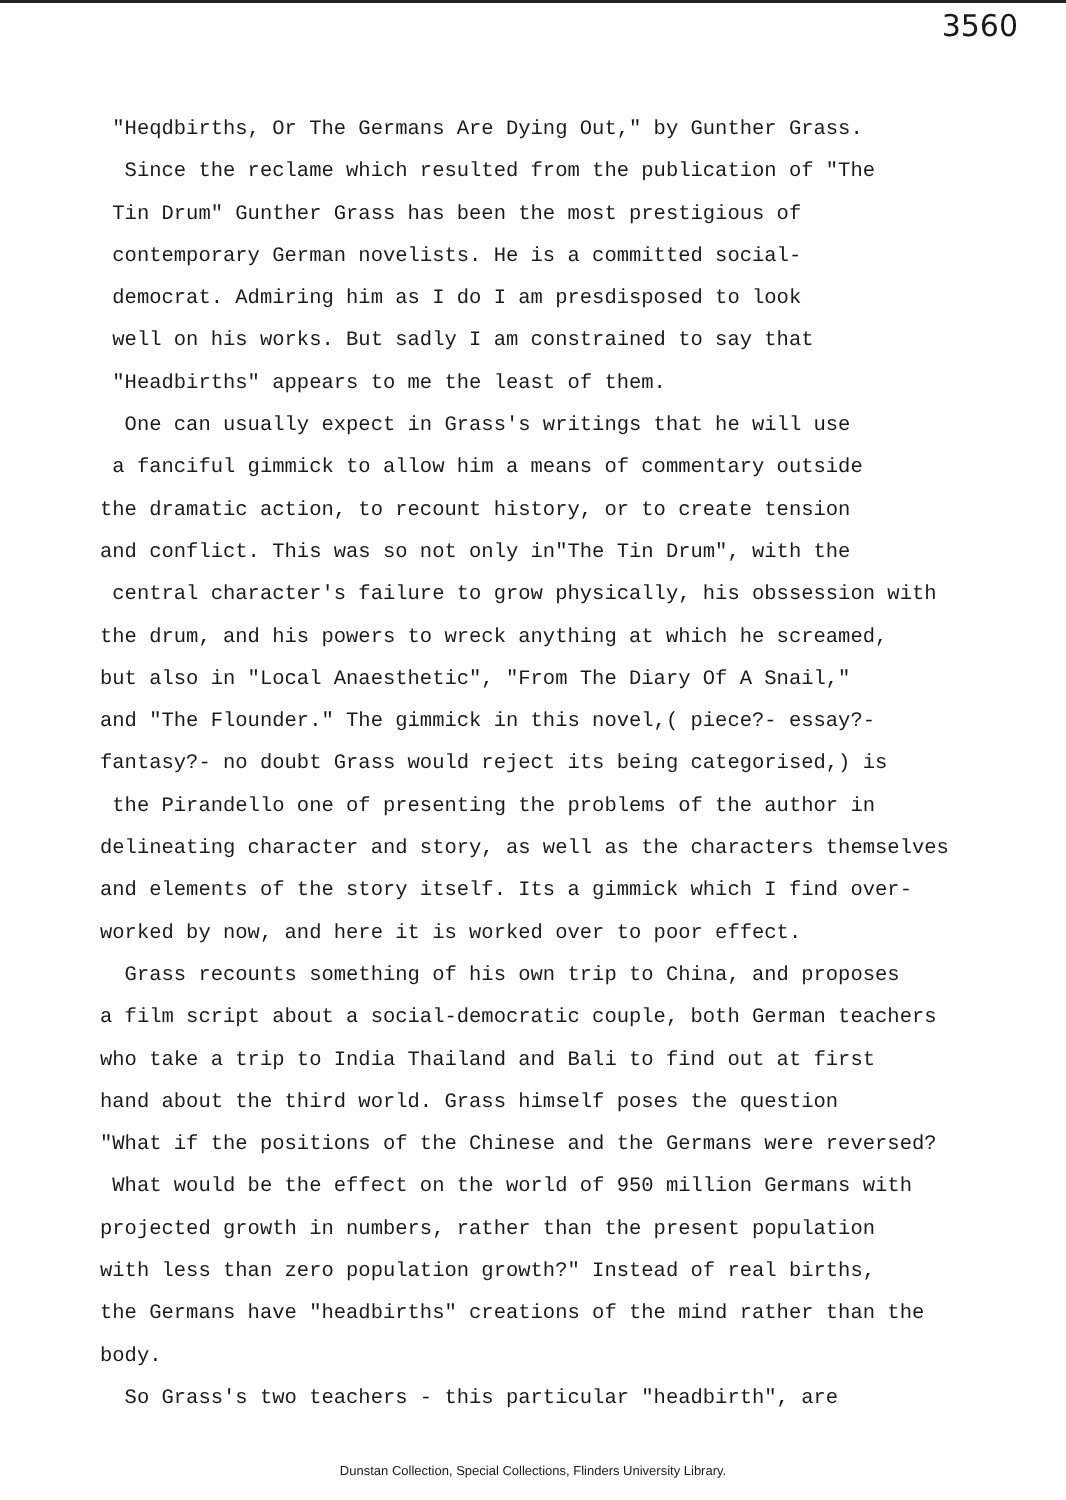3560
"Heqdbirths, Or The Germans Are Dying Out," by Gunther Grass.
Since the reclame which resulted from the publication of "The
Tin Drum" Gunther Grass has been the most prestigious of
contemporary German novelists. He is a committed social-
democrat. Admiring him as I do I am presdisposed to look
well on his works. But sadly I am constrained to say that
"Headbirths" appears to me the least of them.
One can usually expect in Grass's writings that he will use
a fanciful gimmick to allow him a means of commentary outside
the dramatic action, to recount history, or to create tension
and conflict. This was so not only in"The Tin Drum", with the
central character's failure to grow physically, his obssession with
the drum, and his powers to wreck anything at which he screamed,
but also in "Local Anaesthetic", "From The Diary Of A Snail,"
and "The Flounder." The gimmick in this novel,( piece?- essay?-
fantasy?- no doubt Grass would reject its being categorised,) is
the Pirandello one of presenting the problems of the author in
delineating character and story, as well as the characters themselves
and elements of the story itself. Its a gimmick which I find over-
worked by now, and here it is worked over to poor effect.
Grass recounts something of his own trip to China, and proposes
a film script about a social-democratic couple, both German teachers
who take a trip to India Thailand and Bali to find out at first
hand about the third world. Grass himself poses the question
"What if the positions of the Chinese and the Germans were reversed?
What would be the effect on the world of 950 million Germans with
projected growth in numbers, rather than the present population
with less than zero population growth?" Instead of real births,
the Germans have "headbirths" creations of the mind rather than the
body.
So Grass's two teachers - this particular "headbirth", are
Dunstan Collection, Special Collections, Flinders University Library.